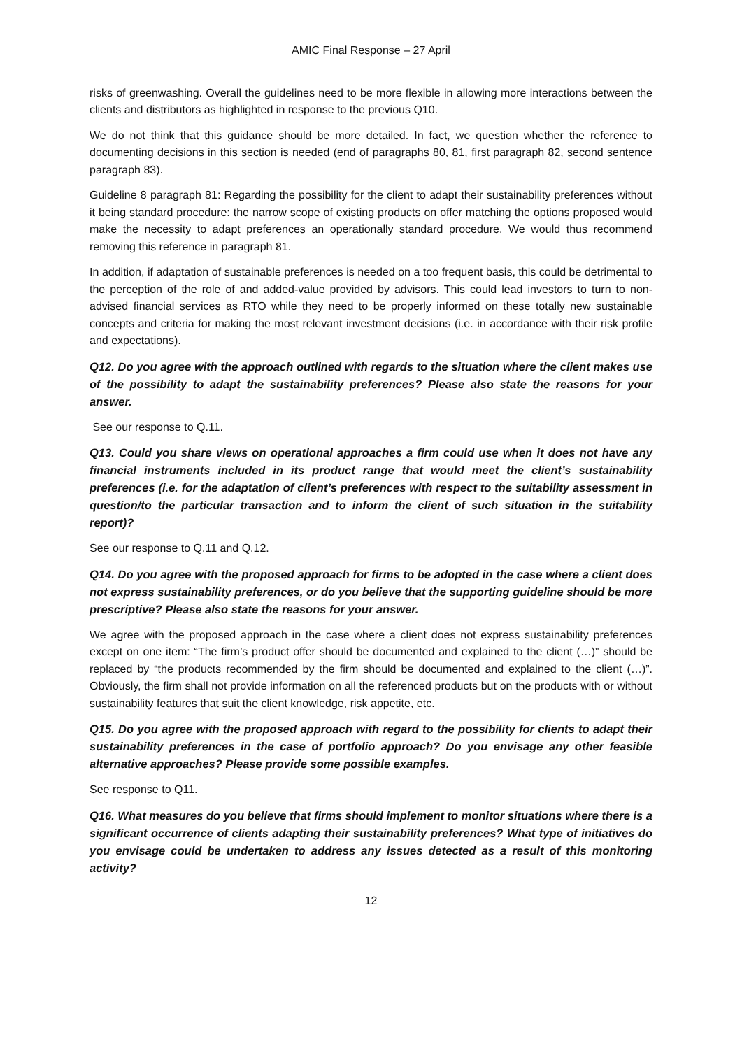AMIC Final Response – 27 April
risks of greenwashing. Overall the guidelines need to be more flexible in allowing more interactions between the clients and distributors as highlighted in response to the previous Q10.
We do not think that this guidance should be more detailed. In fact, we question whether the reference to documenting decisions in this section is needed (end of paragraphs 80, 81, first paragraph 82, second sentence paragraph 83).
Guideline 8 paragraph 81: Regarding the possibility for the client to adapt their sustainability preferences without it being standard procedure: the narrow scope of existing products on offer matching the options proposed would make the necessity to adapt preferences an operationally standard procedure. We would thus recommend removing this reference in paragraph 81.
In addition, if adaptation of sustainable preferences is needed on a too frequent basis, this could be detrimental to the perception of the role of and added-value provided by advisors. This could lead investors to turn to non-advised financial services as RTO while they need to be properly informed on these totally new sustainable concepts and criteria for making the most relevant investment decisions (i.e. in accordance with their risk profile and expectations).
Q12. Do you agree with the approach outlined with regards to the situation where the client makes use of the possibility to adapt the sustainability preferences? Please also state the reasons for your answer.
See our response to Q.11.
Q13. Could you share views on operational approaches a firm could use when it does not have any financial instruments included in its product range that would meet the client’s sustainability preferences (i.e. for the adaptation of client’s preferences with respect to the suitability assessment in question/to the particular transaction and to inform the client of such situation in the suitability report)?
See our response to Q.11 and Q.12.
Q14. Do you agree with the proposed approach for firms to be adopted in the case where a client does not express sustainability preferences, or do you believe that the supporting guideline should be more prescriptive? Please also state the reasons for your answer.
We agree with the proposed approach in the case where a client does not express sustainability preferences except on one item: “The firm’s product offer should be documented and explained to the client (…)” should be replaced by “the products recommended by the firm should be documented and explained to the client (…)”. Obviously, the firm shall not provide information on all the referenced products but on the products with or without sustainability features that suit the client knowledge, risk appetite, etc.
Q15. Do you agree with the proposed approach with regard to the possibility for clients to adapt their sustainability preferences in the case of portfolio approach? Do you envisage any other feasible alternative approaches? Please provide some possible examples.
See response to Q11.
Q16. What measures do you believe that firms should implement to monitor situations where there is a significant occurrence of clients adapting their sustainability preferences? What type of initiatives do you envisage could be undertaken to address any issues detected as a result of this monitoring activity?
12